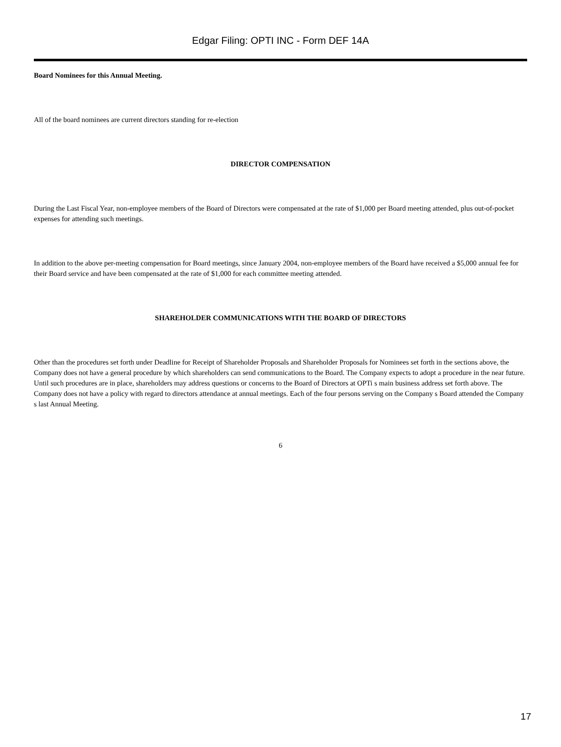Edgar Filing: OPTI INC - Form DEF 14A
Board Nominees for this Annual Meeting.
All of the board nominees are current directors standing for re-election
DIRECTOR COMPENSATION
During the Last Fiscal Year, non-employee members of the Board of Directors were compensated at the rate of $1,000 per Board meeting attended, plus out-of-pocket expenses for attending such meetings.
In addition to the above per-meeting compensation for Board meetings, since January 2004, non-employee members of the Board have received a $5,000 annual fee for their Board service and have been compensated at the rate of $1,000 for each committee meeting attended.
SHAREHOLDER COMMUNICATIONS WITH THE BOARD OF DIRECTORS
Other than the procedures set forth under Deadline for Receipt of Shareholder Proposals and Shareholder Proposals for Nominees set forth in the sections above, the Company does not have a general procedure by which shareholders can send communications to the Board. The Company expects to adopt a procedure in the near future. Until such procedures are in place, shareholders may address questions or concerns to the Board of Directors at OPTi s main business address set forth above. The Company does not have a policy with regard to directors attendance at annual meetings. Each of the four persons serving on the Company s Board attended the Company s last Annual Meeting.
6
17